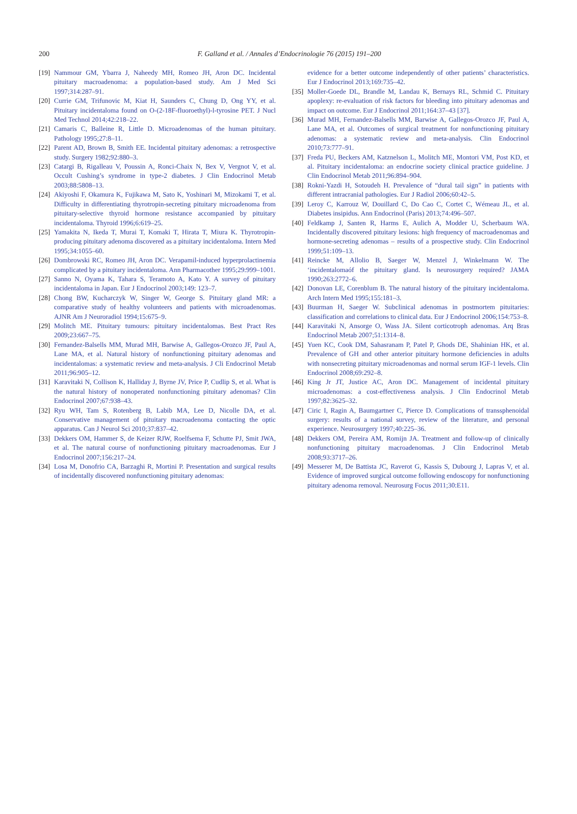200
F. Galland et al. / Annales d’Endocrinologie 76 (2015) 191–200
[19] Nammour GM, Ybarra J, Naheedy MH, Romeo JH, Aron DC. Incidental pituitary macroadenoma: a population-based study. Am J Med Sci 1997;314:287–91.
[20] Currie GM, Trifunovic M, Kiat H, Saunders C, Chung D, Ong YY, et al. Pituitary incidentaloma found on O-(2-18F-fluoroethyl)-l-tyrosine PET. J Nucl Med Technol 2014;42:218–22.
[21] Camaris C, Balleine R, Little D. Microadenomas of the human pituitary. Pathology 1995;27:8–11.
[22] Parent AD, Brown B, Smith EE. Incidental pituitary adenomas: a retrospective study. Surgery 1982;92:880–3.
[23] Catargi B, Rigalleau V, Poussin A, Ronci-Chaix N, Bex V, Vergnot V, et al. Occult Cushing’s syndrome in type-2 diabetes. J Clin Endocrinol Metab 2003;88:5808–13.
[24] Akiyoshi F, Okamura K, Fujikawa M, Sato K, Yoshinari M, Mizokami T, et al. Difficulty in differentiating thyrotropin-secreting pituitary microadenoma from pituitary-selective thyroid hormone resistance accompanied by pituitary incidentaloma. Thyroid 1996;6:619–25.
[25] Yamakita N, Ikeda T, Murai T, Komaki T, Hirata T, Miura K. Thyrotropin-producing pituitary adenoma discovered as a pituitary incidentaloma. Intern Med 1995;34:1055–60.
[26] Dombrowski RC, Romeo JH, Aron DC. Verapamil-induced hyperprolactinemia complicated by a pituitary incidentaloma. Ann Pharmacother 1995;29:999–1001.
[27] Sanno N, Oyama K, Tahara S, Teramoto A, Kato Y. A survey of pituitary incidentaloma in Japan. Eur J Endocrinol 2003;149: 123–7.
[28] Chong BW, Kucharczyk W, Singer W, George S. Pituitary gland MR: a comparative study of healthy volunteers and patients with microadenomas. AJNR Am J Neuroradiol 1994;15:675–9.
[29] Molitch ME. Pituitary tumours: pituitary incidentalomas. Best Pract Res 2009;23:667–75.
[30] Fernandez-Balsells MM, Murad MH, Barwise A, Gallegos-Orozco JF, Paul A, Lane MA, et al. Natural history of nonfunctioning pituitary adenomas and incidentalomas: a systematic review and meta-analysis. J Cli Endocrinol Metab 2011;96:905–12.
[31] Karavitaki N, Collison K, Halliday J, Byrne JV, Price P, Cudlip S, et al. What is the natural history of nonoperated nonfunctioning pituitary adenomas? Clin Endocrinol 2007;67:938–43.
[32] Ryu WH, Tam S, Rotenberg B, Labib MA, Lee D, Nicolle DA, et al. Conservative management of pituitary macroadenoma contacting the optic apparatus. Can J Neurol Sci 2010;37:837–42.
[33] Dekkers OM, Hammer S, de Keizer RJW, Roelfsema F, Schutte PJ, Smit JWA, et al. The natural course of nonfunctioning pituitary macroadenomas. Eur J Endocrinol 2007;156:217–24.
[34] Losa M, Donofrio CA, Barzaghi R, Mortini P. Presentation and surgical results of incidentally discovered nonfunctioning pituitary adenomas:
evidence for a better outcome independently of other patients’ characteristics. Eur J Endocrinol 2013;169:735–42.
[35] Moller-Goede DL, Brandle M, Landau K, Bernays RL, Schmid C. Pituitary apoplexy: re-evaluation of risk factors for bleeding into pituitary adenomas and impact on outcome. Eur J Endocrinol 2011;164:37–43 [37].
[36] Murad MH, Fernandez-Balsells MM, Barwise A, Gallegos-Orozco JF, Paul A, Lane MA, et al. Outcomes of surgical treatment for nonfunctioning pituitary adenomas: a systematic review and meta-analysis. Clin Endocrinol 2010;73:777–91.
[37] Freda PU, Beckers AM, Katznelson L, Molitch ME, Montori VM, Post KD, et al. Pituitary incidentaloma: an endocrine society clinical practice guideline. J Clin Endocrinol Metab 2011;96:894–904.
[38] Rokni-Yazdi H, Sotoudeh H. Prevalence of “dural tail sign” in patients with different intracranial pathologies. Eur J Radiol 2006;60:42–5.
[39] Leroy C, Karrouz W, Douillard C, Do Cao C, Cortet C, Wémeau JL, et al. Diabetes insipidus. Ann Endocrinol (Paris) 2013;74:496–507.
[40] Feldkamp J, Santen R, Harms E, Aulich A, Modder U, Scherbaum WA. Incidentally discovered pituitary lesions: high frequency of macroadenomas and hormone-secreting adenomas – results of a prospective study. Clin Endocrinol 1999;51:109–13.
[41] Reincke M, Allolio B, Saeger W, Menzel J, Winkelmann W. The ‘incidentalomaóf the pituitary gland. Is neurosurgery required? JAMA 1990;263:2772–6.
[42] Donovan LE, Corenblum B. The natural history of the pituitary incidentaloma. Arch Intern Med 1995;155:181–3.
[43] Buurman H, Saeger W. Subclinical adenomas in postmortem pituitaries: classification and correlations to clinical data. Eur J Endocrinol 2006;154:753–8.
[44] Karavitaki N, Ansorge O, Wass JA. Silent corticotroph adenomas. Arq Bras Endocrinol Metab 2007;51:1314–8.
[45] Yuen KC, Cook DM, Sahasranam P, Patel P, Ghods DE, Shahinian HK, et al. Prevalence of GH and other anterior pituitary hormone deficiencies in adults with nonsecreting pituitary microadenomas and normal serum IGF-1 levels. Clin Endocrinol 2008;69:292–8.
[46] King Jr JT, Justice AC, Aron DC. Management of incidental pituitary microadenomas: a cost-effectiveness analysis. J Clin Endocrinol Metab 1997;82:3625–32.
[47] Ciric I, Ragin A, Baumgartner C, Pierce D. Complications of transsphenoidal surgery: results of a national survey, review of the literature, and personal experience. Neurosurgery 1997;40:225–36.
[48] Dekkers OM, Pereira AM, Romijn JA. Treatment and follow-up of clinically nonfunctioning pituitary macroadenomas. J Clin Endocrinol Metab 2008;93:3717–26.
[49] Messerer M, De Battista JC, Raverot G, Kassis S, Dubourg J, Lapras V, et al. Evidence of improved surgical outcome following endoscopy for nonfunctioning pituitary adenoma removal. Neurosurg Focus 2011;30:E11.